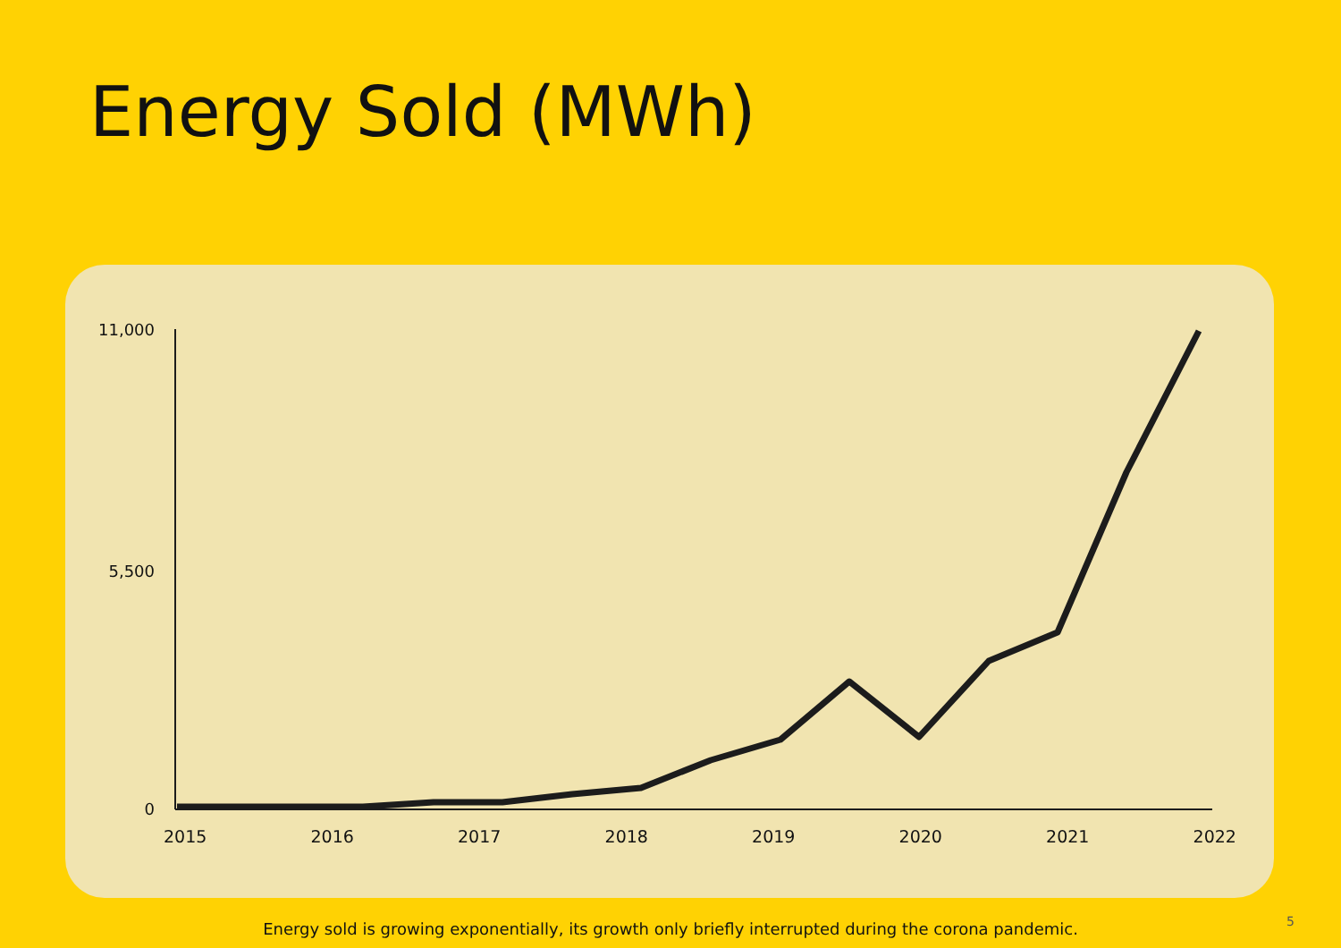Energy Sold (MWh)
11,000
5,500
0
2015 2016 2017 2018 2019 2020 2021 2022
Energy sold is growing exponentially, its growth only briefly interrupted during the corona pandemic.
5